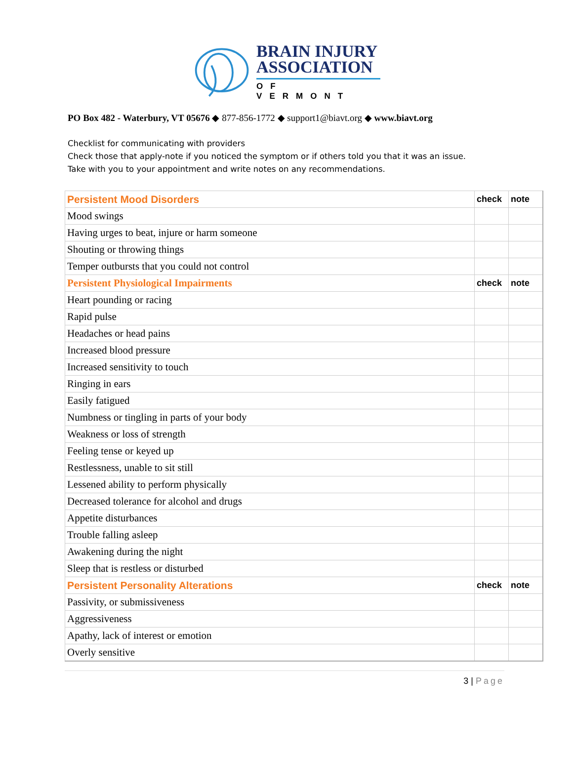BRAIN INJURY
ASSOCIATION
OF VERMONT
PO Box 482 - Waterbury, VT 05676 ◆ 877-856-1772 ◆ support1@biavt.org ◆ www.biavt.org
Checklist for communicating with providers
Check those that apply-note if you noticed the symptom or if others told you that it was an issue.
Take with you to your appointment and write notes on any recommendations.
| Persistent Mood Disorders | check | note |
| --- | --- | --- |
| Mood swings | | |
| Having urges to beat, injure or harm someone | | |
| Shouting or throwing things | | |
| Temper outbursts that you could not control | | |
| Persistent Physiological Impairments | check | note |
| Heart pounding or racing | | |
| Rapid pulse | | |
| Headaches or head pains | | |
| Increased blood pressure | | |
| Increased sensitivity to touch | | |
| Ringing in ears | | |
| Easily fatigued | | |
| Numbness or tingling in parts of your body | | |
| Weakness or loss of strength | | |
| Feeling tense or keyed up | | |
| Restlessness, unable to sit still | | |
| Lessened ability to perform physically | | |
| Decreased tolerance for alcohol and drugs | | |
| Appetite disturbances | | |
| Trouble falling asleep | | |
| Awakening during the night | | |
| Sleep that is restless or disturbed | | |
| Persistent Personality Alterations | check | note |
| Passivity, or submissiveness | | |
| Aggressiveness | | |
| Apathy, lack of interest or emotion | | |
| Overly sensitive | | |
3 | Page